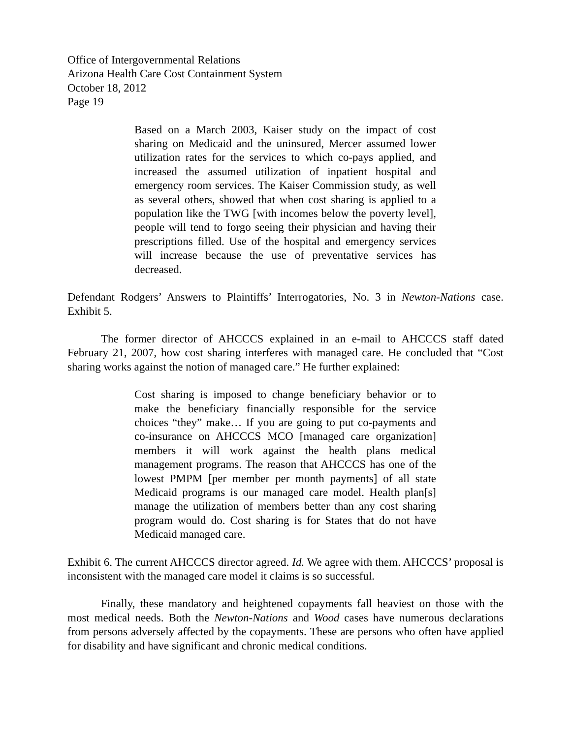Office of Intergovernmental Relations
Arizona Health Care Cost Containment System
October 18, 2012
Page 19
Based on a March 2003, Kaiser study on the impact of cost sharing on Medicaid and the uninsured, Mercer assumed lower utilization rates for the services to which co-pays applied, and increased the assumed utilization of inpatient hospital and emergency room services. The Kaiser Commission study, as well as several others, showed that when cost sharing is applied to a population like the TWG [with incomes below the poverty level], people will tend to forgo seeing their physician and having their prescriptions filled. Use of the hospital and emergency services will increase because the use of preventative services has decreased.
Defendant Rodgers’ Answers to Plaintiffs’ Interrogatories, No. 3 in Newton-Nations case. Exhibit 5.
The former director of AHCCCS explained in an e-mail to AHCCCS staff dated February 21, 2007, how cost sharing interferes with managed care. He concluded that “Cost sharing works against the notion of managed care.” He further explained:
Cost sharing is imposed to change beneficiary behavior or to make the beneficiary financially responsible for the service choices “they” make… If you are going to put co-payments and co-insurance on AHCCCS MCO [managed care organization] members it will work against the health plans medical management programs. The reason that AHCCCS has one of the lowest PMPM [per member per month payments] of all state Medicaid programs is our managed care model. Health plan[s] manage the utilization of members better than any cost sharing program would do. Cost sharing is for States that do not have Medicaid managed care.
Exhibit 6. The current AHCCCS director agreed. Id. We agree with them. AHCCCS’ proposal is inconsistent with the managed care model it claims is so successful.
Finally, these mandatory and heightened copayments fall heaviest on those with the most medical needs. Both the Newton-Nations and Wood cases have numerous declarations from persons adversely affected by the copayments. These are persons who often have applied for disability and have significant and chronic medical conditions.